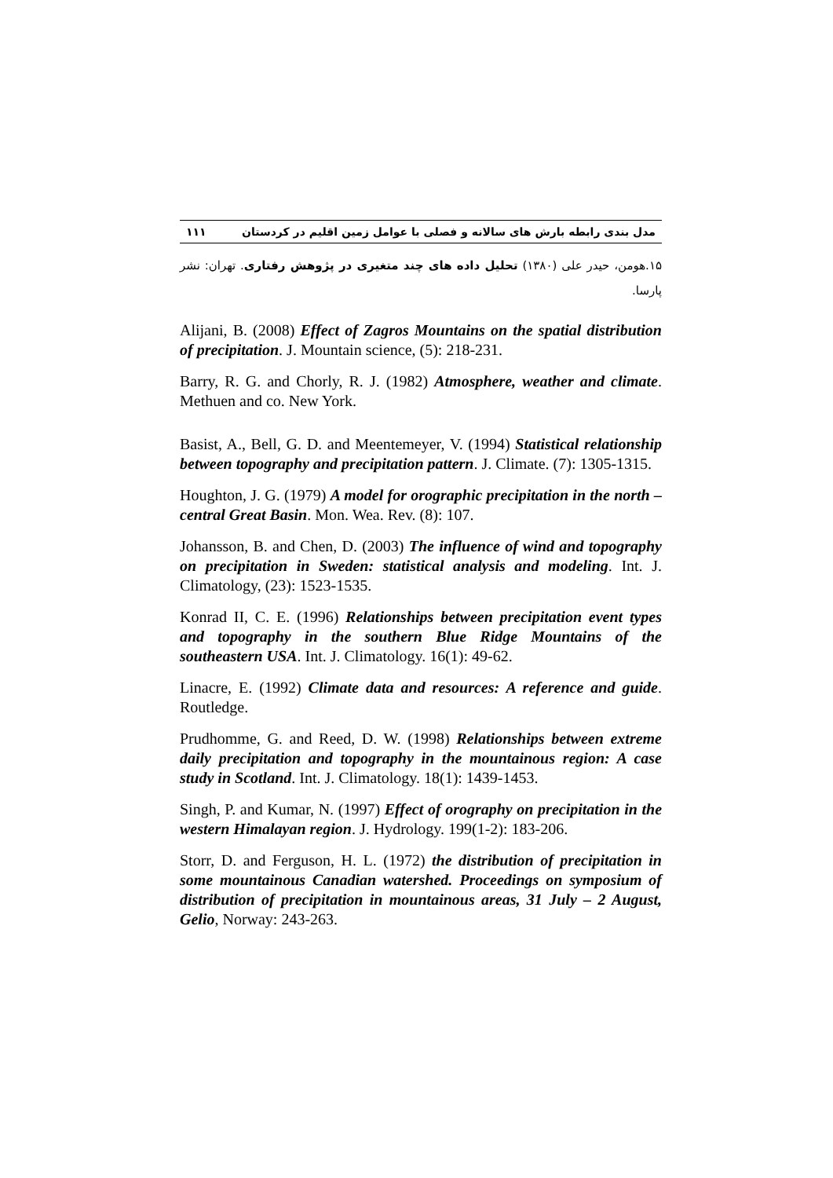مدل بندی رابطه بارش های سالانه و فصلی با عوامل زمین اقلیم در کردستان ۱۱۱
۱۵.هومن، حیدر علی (۱۳۸۰) تحلیل داده های چند متغیری در پژوهش رفتاری. تهران: نشر پارسا.
Alijani, B. (2008) Effect of Zagros Mountains on the spatial distribution of precipitation. J. Mountain science, (5): 218-231.
Barry, R. G. and Chorly, R. J. (1982) Atmosphere, weather and climate. Methuen and co. New York.
Basist, A., Bell, G. D. and Meentemeyer, V. (1994) Statistical relationship between topography and precipitation pattern. J. Climate. (7): 1305-1315.
Houghton, J. G. (1979) A model for orographic precipitation in the north – central Great Basin. Mon. Wea. Rev. (8): 107.
Johansson, B. and Chen, D. (2003) The influence of wind and topography on precipitation in Sweden: statistical analysis and modeling. Int. J. Climatology, (23): 1523-1535.
Konrad II, C. E. (1996) Relationships between precipitation event types and topography in the southern Blue Ridge Mountains of the southeastern USA. Int. J. Climatology. 16(1): 49-62.
Linacre, E. (1992) Climate data and resources: A reference and guide. Routledge.
Prudhomme, G. and Reed, D. W. (1998) Relationships between extreme daily precipitation and topography in the mountainous region: A case study in Scotland. Int. J. Climatology. 18(1): 1439-1453.
Singh, P. and Kumar, N. (1997) Effect of orography on precipitation in the western Himalayan region. J. Hydrology. 199(1-2): 183-206.
Storr, D. and Ferguson, H. L. (1972) the distribution of precipitation in some mountainous Canadian watershed. Proceedings on symposium of distribution of precipitation in mountainous areas, 31 July – 2 August, Gelio, Norway: 243-263.